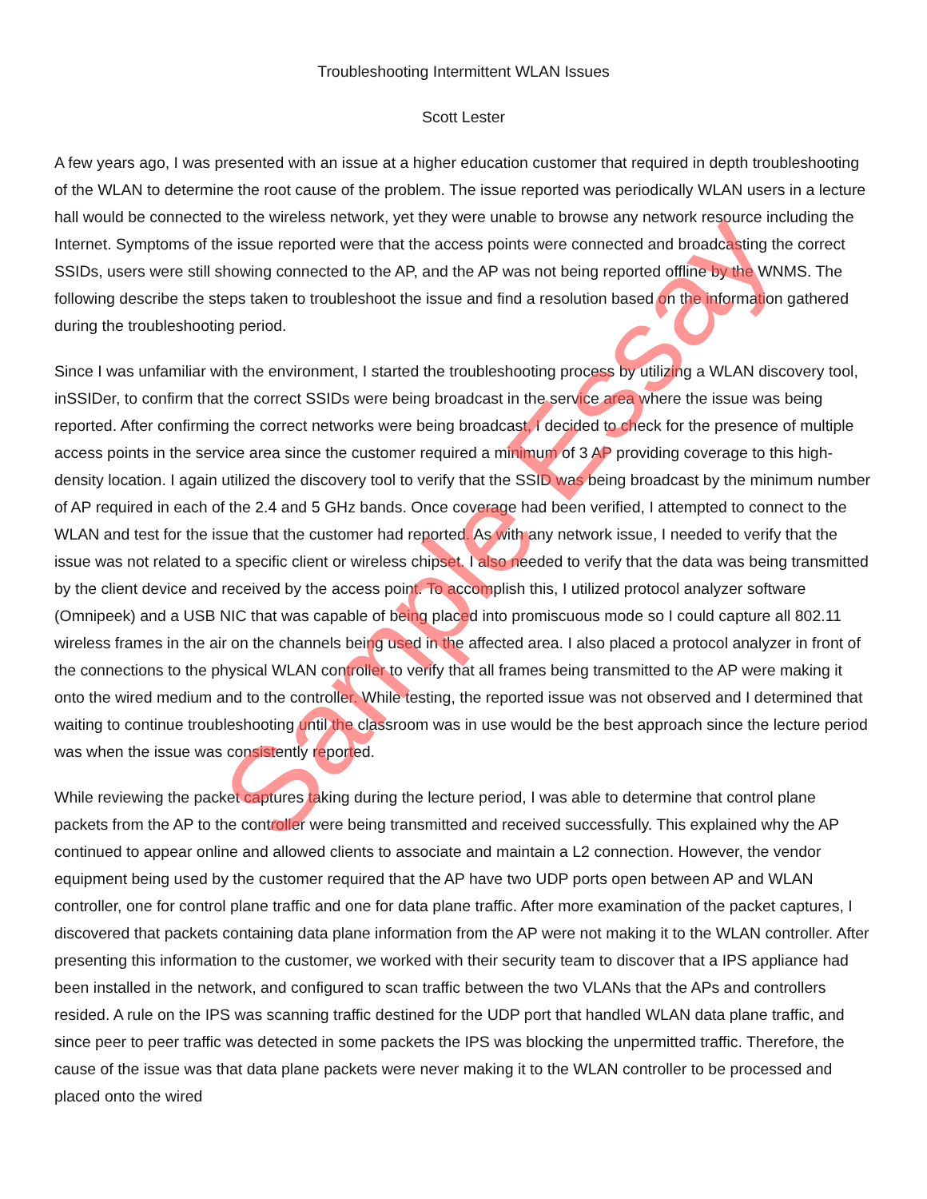Troubleshooting Intermittent WLAN Issues
Scott Lester
A few years ago, I was presented with an issue at a higher education customer that required in depth troubleshooting of the WLAN to determine the root cause of the problem. The issue reported was periodically WLAN users in a lecture hall would be connected to the wireless network, yet they were unable to browse any network resource including the Internet. Symptoms of the issue reported were that the access points were connected and broadcasting the correct SSIDs, users were still showing connected to the AP, and the AP was not being reported offline by the WNMS. The following describe the steps taken to troubleshoot the issue and find a resolution based on the information gathered during the troubleshooting period.
Since I was unfamiliar with the environment, I started the troubleshooting process by utilizing a WLAN discovery tool, inSSIDer, to confirm that the correct SSIDs were being broadcast in the service area where the issue was being reported. After confirming the correct networks were being broadcast, I decided to check for the presence of multiple access points in the service area since the customer required a minimum of 3 AP providing coverage to this high-density location. I again utilized the discovery tool to verify that the SSID was being broadcast by the minimum number of AP required in each of the 2.4 and 5 GHz bands. Once coverage had been verified, I attempted to connect to the WLAN and test for the issue that the customer had reported. As with any network issue, I needed to verify that the issue was not related to a specific client or wireless chipset. I also needed to verify that the data was being transmitted by the client device and received by the access point. To accomplish this, I utilized protocol analyzer software (Omnipeek) and a USB NIC that was capable of being placed into promiscuous mode so I could capture all 802.11 wireless frames in the air on the channels being used in the affected area. I also placed a protocol analyzer in front of the connections to the physical WLAN controller to verify that all frames being transmitted to the AP were making it onto the wired medium and to the controller. While testing, the reported issue was not observed and I determined that waiting to continue troubleshooting until the classroom was in use would be the best approach since the lecture period was when the issue was consistently reported.
While reviewing the packet captures taking during the lecture period, I was able to determine that control plane packets from the AP to the controller were being transmitted and received successfully. This explained why the AP continued to appear online and allowed clients to associate and maintain a L2 connection. However, the vendor equipment being used by the customer required that the AP have two UDP ports open between AP and WLAN controller, one for control plane traffic and one for data plane traffic. After more examination of the packet captures, I discovered that packets containing data plane information from the AP were not making it to the WLAN controller. After presenting this information to the customer, we worked with their security team to discover that a IPS appliance had been installed in the network, and configured to scan traffic between the two VLANs that the APs and controllers resided. A rule on the IPS was scanning traffic destined for the UDP port that handled WLAN data plane traffic, and since peer to peer traffic was detected in some packets the IPS was blocking the unpermitted traffic. Therefore, the cause of the issue was that data plane packets were never making it to the WLAN controller to be processed and placed onto the wired
Sample Essay